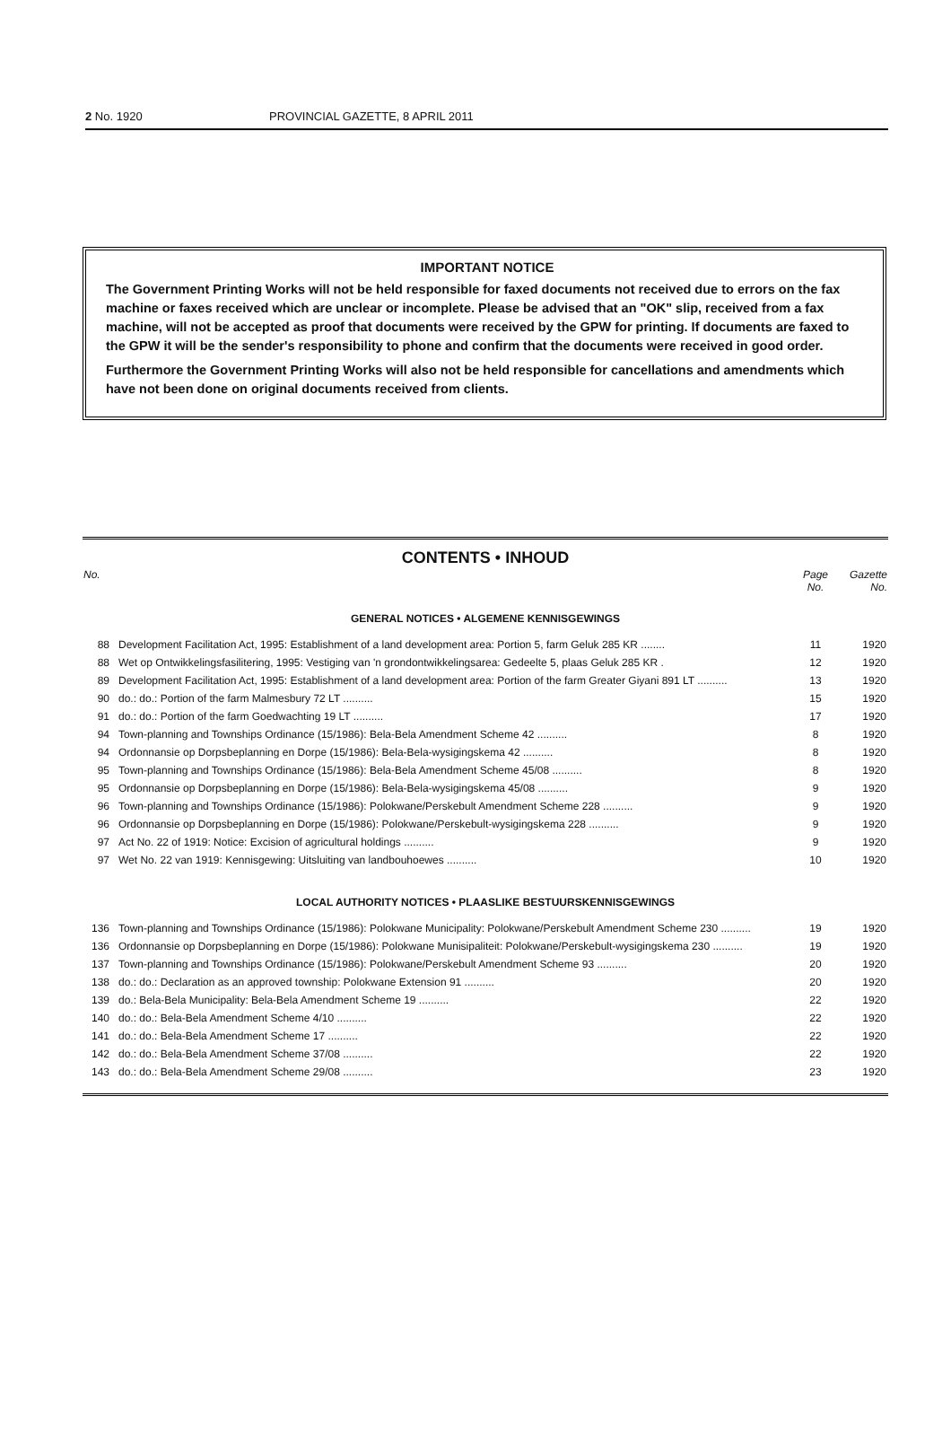2 No. 1920 PROVINCIAL GAZETTE, 8 APRIL 2011
IMPORTANT NOTICE
The Government Printing Works will not be held responsible for faxed documents not received due to errors on the fax machine or faxes received which are unclear or incomplete. Please be advised that an "OK" slip, received from a fax machine, will not be accepted as proof that documents were received by the GPW for printing. If documents are faxed to the GPW it will be the sender's responsibility to phone and confirm that the documents were received in good order.
Furthermore the Government Printing Works will also not be held responsible for cancellations and amendments which have not been done on original documents received from clients.
CONTENTS • INHOUD
| No. | | Page No. | Gazette No. |
| --- | --- | --- | --- |
| GENERAL NOTICES • ALGEMENE KENNISGEWINGS | | | |
| 88 | Development Facilitation Act, 1995: Establishment of a land development area: Portion 5, farm Geluk 285 KR ........ | 11 | 1920 |
| 88 | Wet op Ontwikkelingsfasilitering, 1995: Vestiging van 'n grondontwikkelingsarea: Gedeelte 5, plaas Geluk 285 KR . | 12 | 1920 |
| 89 | Development Facilitation Act, 1995: Establishment of a land development area: Portion of the farm Greater Giyani 891 LT .......... | 13 | 1920 |
| 90 | do.: do.: Portion of the farm Malmesbury 72 LT .......... | 15 | 1920 |
| 91 | do.: do.: Portion of the farm Goedwachting 19 LT .......... | 17 | 1920 |
| 94 | Town-planning and Townships Ordinance (15/1986): Bela-Bela Amendment Scheme 42 .......... | 8 | 1920 |
| 94 | Ordonnansie op Dorpsbeplanning en Dorpe (15/1986): Bela-Bela-wysigingskema 42 .......... | 8 | 1920 |
| 95 | Town-planning and Townships Ordinance (15/1986): Bela-Bela Amendment Scheme 45/08 .......... | 8 | 1920 |
| 95 | Ordonnansie op Dorpsbeplanning en Dorpe (15/1986): Bela-Bela-wysigingskema 45/08 .......... | 9 | 1920 |
| 96 | Town-planning and Townships Ordinance (15/1986): Polokwane/Perskebult Amendment Scheme 228 .......... | 9 | 1920 |
| 96 | Ordonnansie op Dorpsbeplanning en Dorpe (15/1986): Polokwane/Perskebult-wysigingskema 228 .......... | 9 | 1920 |
| 97 | Act No. 22 of 1919: Notice: Excision of agricultural holdings .......... | 9 | 1920 |
| 97 | Wet No. 22 van 1919: Kennisgewing: Uitsluiting van landbouhoewes .......... | 10 | 1920 |
| LOCAL AUTHORITY NOTICES • PLAASLIKE BESTUURSKENNISGEWINGS | | | |
| 136 | Town-planning and Townships Ordinance (15/1986): Polokwane Municipality: Polokwane/Perskebult Amendment Scheme 230 .......... | 19 | 1920 |
| 136 | Ordonnansie op Dorpsbeplanning en Dorpe (15/1986): Polokwane Munisipaliteit: Polokwane/Perskebult-wysigingskema 230 .......... | 19 | 1920 |
| 137 | Town-planning and Townships Ordinance (15/1986): Polokwane/Perskebult Amendment Scheme 93 .......... | 20 | 1920 |
| 138 | do.: do.: Declaration as an approved township: Polokwane Extension 91 .......... | 20 | 1920 |
| 139 | do.: Bela-Bela Municipality: Bela-Bela Amendment Scheme 19 .......... | 22 | 1920 |
| 140 | do.: do.: Bela-Bela Amendment Scheme 4/10 .......... | 22 | 1920 |
| 141 | do.: do.: Bela-Bela Amendment Scheme 17 .......... | 22 | 1920 |
| 142 | do.: do.: Bela-Bela Amendment Scheme 37/08 .......... | 22 | 1920 |
| 143 | do.: do.: Bela-Bela Amendment Scheme 29/08 .......... | 23 | 1920 |